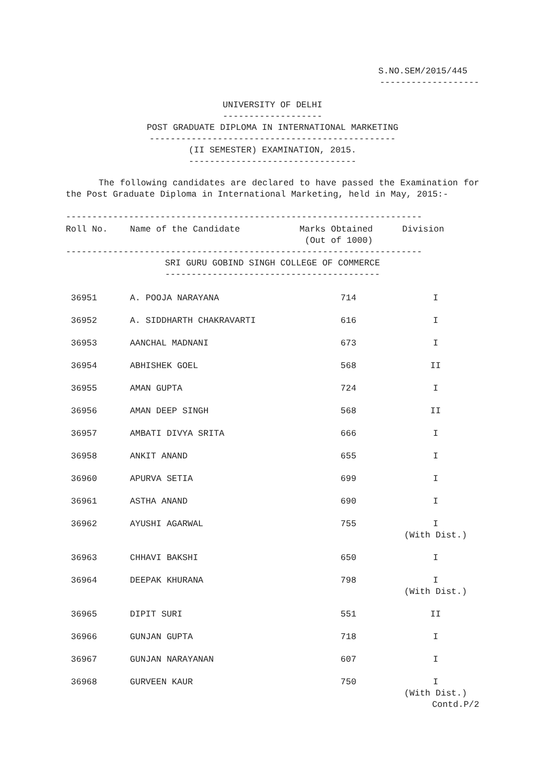S.NO.SEM/2015/445
-------------------
UNIVERSITY OF DELHI
-------------------
POST GRADUATE DIPLOMA IN INTERNATIONAL MARKETING
-----------------------------------------------
(II SEMESTER) EXAMINATION, 2015.
--------------------------------
The following candidates are declared to have passed the Examination for the Post Graduate Diploma in International Marketing, held in May, 2015:-
--------------------------------------------------------------------
| Roll No. | Name of the Candidate | Marks Obtained (Out of 1000) | Division |
| --- | --- | --- | --- |
--------------------------------------------------------------------
SRI GURU GOBIND SINGH COLLEGE OF COMMERCE
-----------------------------------------
| 36951 | A. POOJA NARAYANA | 714 | I |
| 36952 | A. SIDDHARTH CHAKRAVARTI | 616 | I |
| 36953 | AANCHAL MADNANI | 673 | I |
| 36954 | ABHISHEK GOEL | 568 | II |
| 36955 | AMAN GUPTA | 724 | I |
| 36956 | AMAN DEEP SINGH | 568 | II |
| 36957 | AMBATI DIVYA SRITA | 666 | I |
| 36958 | ANKIT ANAND | 655 | I |
| 36960 | APURVA SETIA | 699 | I |
| 36961 | ASTHA ANAND | 690 | I |
| 36962 | AYUSHI AGARWAL | 755 | I (With Dist.) |
| 36963 | CHHAVI BAKSHI | 650 | I |
| 36964 | DEEPAK KHURANA | 798 | I (With Dist.) |
| 36965 | DIPIT SURI | 551 | II |
| 36966 | GUNJAN GUPTA | 718 | I |
| 36967 | GUNJAN NARAYANAN | 607 | I |
| 36968 | GURVEEN KAUR | 750 | I (With Dist.) |
Contd.P/2